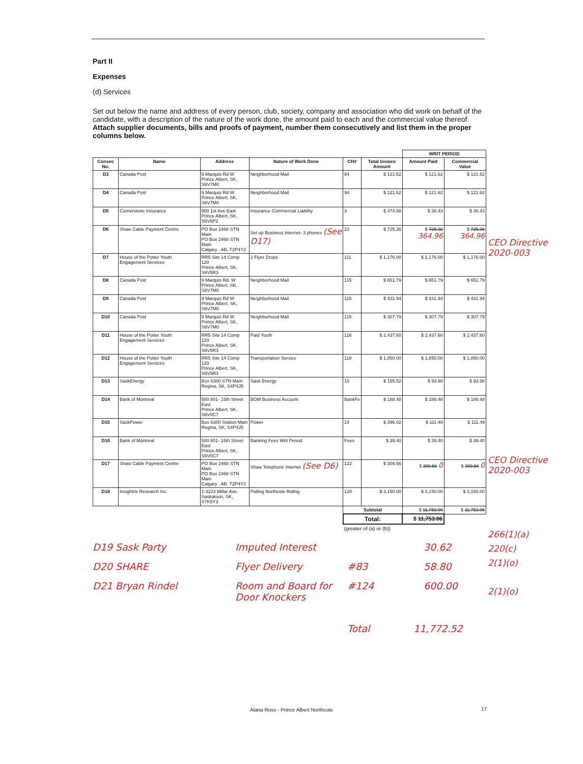Part II
Expenses
(d) Services
Set out below the name and address of every person, club, society, company and association who did work on behalf of the candidate, with a description of the nature of the work done, the amount paid to each and the commercial value thereof. Attach supplier documents, bills and proofs of payment, number them consecutively and list them in the proper columns below.
| | | | | | | WRIT PERIOD | |
| Consec No. | Name | Address | Nature of Work Done | CH# | Total Invoice Amount | Amount Paid | Commercial Value |
| D3 | Canada Post | 9 Marquis Rd W Prince Albert, SK, S6V7M0 | Neighborhood Mail | 94 | $ 121.62 | $ 121.62 | $ 121.62 |
| D4 | Canada Post | 9 Marquis Rd W Prince Albert, SK, S6V7M0 | Neighborhood Mail | 94 | $ 121.62 | $ 121.62 | $ 121.62 |
| D5 | Cornerstone Insurance | 900 1st Ave East Prince Albert, SK, S6V6P2 | Insurance Commercial Liability | 3 | $ 474.88 | $ 36.43 | $ 36.43 |
| D6 | Shaw Cable Payment Centre | PO Box 2468 STN Main PO Box 2468 STN Main Calgary , AB, T2P4Y2 | Set up Business Internet- 3 phones (See D17) | 23 | $ 725.36 | $ 725.36 364.96 | $ 725.36 364.96 |
| D7 | House of the Potter Youth Engagement Services | RR5 Site 14 Comp 120 Prince Albert, SK, S6V5R3 | 2 Flyer Drops | 111 | $ 1,176.00 | $ 1,176.00 | $ 1,176.00 |
| D8 | Canada Post | 9 Marquis Rd. W Prince Albert, SK, S6V7M0 | Neighborhood Mail | 115 | $ 651.79 | $ 651.79 | $ 651.79 |
| D9 | Canada Post | 9 Marquis Rd W Prince Albert, SK, S6V7M0 | Neighborhood Mail | 115 | $ 431.94 | $ 431.94 | $ 431.94 |
| D10 | Canada Post | 9 Marquis Rd W Prince Albert, SK, S6V7M0 | Neighborhood Mail | 115 | $ 307.79 | $ 307.79 | $ 307.79 |
| D11 | House of the Potter Youth Engagement Services | RR5 Site 14 Comp 120 Prince Albert, SK, S6V5R3 | Paid Youth | 116 | $ 2,437.60 | $ 2,437.60 | $ 2,437.60 |
| D12 | House of the Potter Youth Engagement Services | RR5 Site 14 Comp 120 Prince Albert, SK, S6V5R3 | Transportation Service | 118 | $ 1,850.00 | $ 1,850.00 | $ 1,850.00 |
| D13 | SaskEnergy | Box 6300 STN Main Regina, SK, S4P4J5 | Sask Energy | 15 | $ 155.52 | $ 93.98 | $ 93.98 |
| D14 | Bank of Montreal | 500 801- 15th Street East Prince Albert, SK, S6V0C7 | BOM Business Account | BankFe | $ 188.48 | $ 188.48 | $ 188.48 |
| D15 | SaskPower | Box 6300 Station Main Regina, SK, S4P4J5 | Power | 14 | $ 396.02 | $ 111.49 | $ 111.49 |
| D16 | Bank of Montreal | 500 801- 15th Street East Prince Albert, SK, S6V0C7 | Banking Fees Writ Period | Fees | $ 39.40 | $ 39.40 | $ 39.40 |
| D17 | Shaw Cable Payment Centre | PO Box 2468 STN Main PO Box 2468 STN Main Calgary , AB, T2P4Y2 | Shaw Telephone Internet (See D6) | 122 | $ 309.56 | $ 309.56 0 | $ 309.56 0 |
| D18 | Insightrix Research Inc. | 1-3223 Millar Ave. Saskatoon, SK, S7K5Y3 | Polling Northcote Riding | 128 | $ 3,150.00 | $ 3,150.00 | $ 3,150.00 |
| | | | | Subtotal | | $ 11,753.06 | $ 11,753.06 |
| | | | | Total: | | $ 11,753.06 | |
| | | | | (greater of (a) or (b)) | | | |
D19 Sask Party Imputed Interest 30.62
D20 SHARE Flyer Delivery #83 58.80
D21 Bryan Rindel Room and Board for Door Knockers #124 600.00
Total 11,772.52
CEO Directive
2020-003
CEO Directive
2020-003
266(1)(a)
220(c)
2(1)(o)
2(1)(o)
Alana Ross - Prince Albert Northcote 17